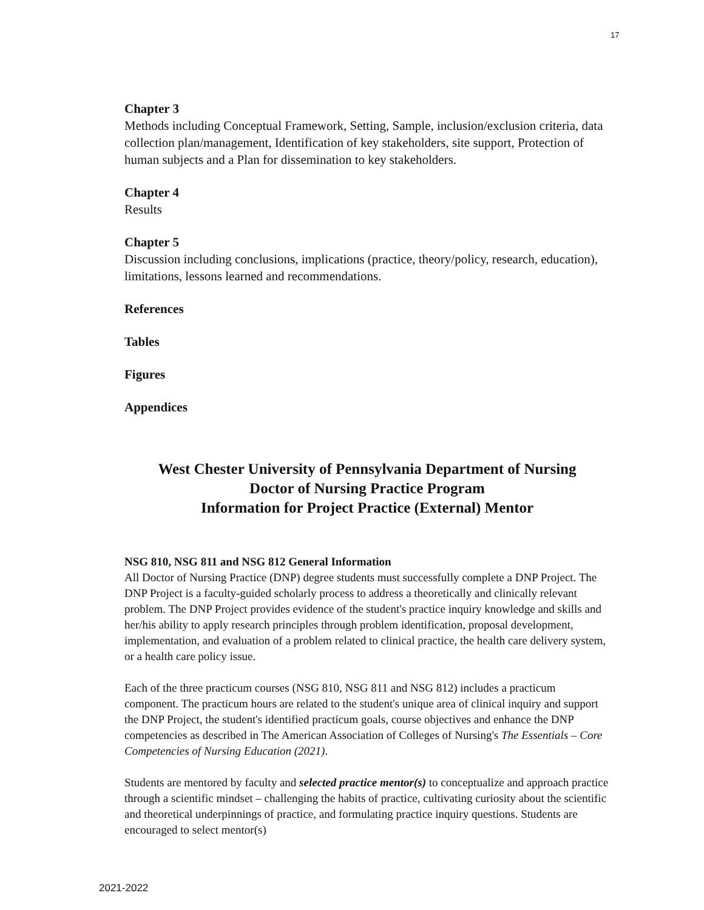17
Chapter 3
Methods including Conceptual Framework, Setting, Sample, inclusion/exclusion criteria, data collection plan/management, Identification of key stakeholders, site support, Protection of human subjects and a Plan for dissemination to key stakeholders.
Chapter 4
Results
Chapter 5
Discussion including conclusions, implications (practice, theory/policy, research, education), limitations, lessons learned and recommendations.
References
Tables
Figures
Appendices
West Chester University of Pennsylvania Department of Nursing
Doctor of Nursing Practice Program
Information for Project Practice (External) Mentor
NSG 810, NSG 811 and NSG 812 General Information
All Doctor of Nursing Practice (DNP) degree students must successfully complete a DNP Project. The DNP Project is a faculty-guided scholarly process to address a theoretically and clinically relevant problem. The DNP Project provides evidence of the student's practice inquiry knowledge and skills and her/his ability to apply research principles through problem identification, proposal development, implementation, and evaluation of a problem related to clinical practice, the health care delivery system, or a health care policy issue.
Each of the three practicum courses (NSG 810, NSG 811 and NSG 812) includes a practicum component. The practicum hours are related to the student's unique area of clinical inquiry and support the DNP Project, the student's identified practicum goals, course objectives and enhance the DNP competencies as described in The American Association of Colleges of Nursing's The Essentials – Core Competencies of Nursing Education (2021).
Students are mentored by faculty and selected practice mentor(s) to conceptualize and approach practice through a scientific mindset – challenging the habits of practice, cultivating curiosity about the scientific and theoretical underpinnings of practice, and formulating practice inquiry questions. Students are encouraged to select mentor(s)
2021-2022